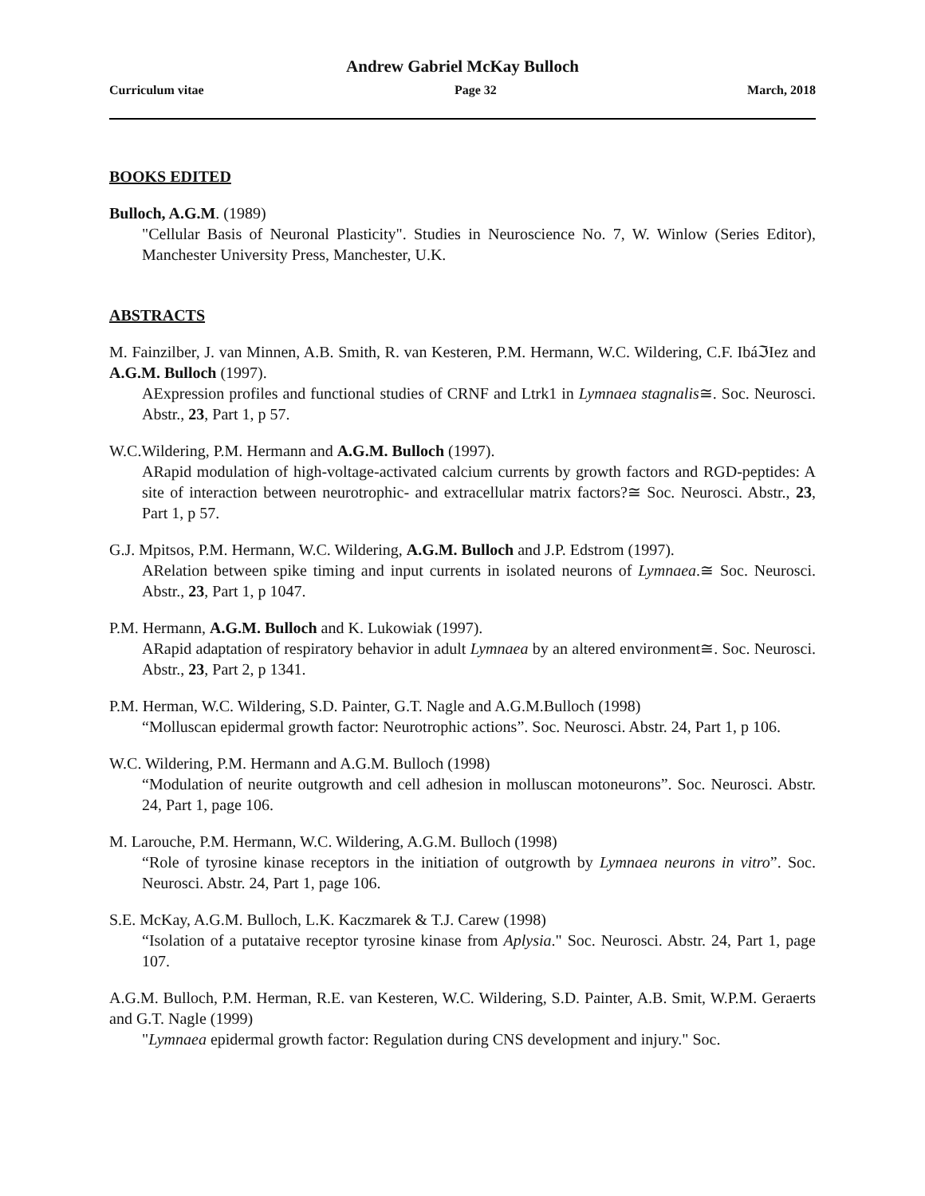Andrew Gabriel McKay Bulloch
Curriculum vitae Page 32 March, 2018
BOOKS EDITED
Bulloch, A.G.M. (1989)
"Cellular Basis of Neuronal Plasticity". Studies in Neuroscience No. 7, W. Winlow (Series Editor), Manchester University Press, Manchester, U.K.
ABSTRACTS
M. Fainzilber, J. van Minnen, A.B. Smith, R. van Kesteren, P.M. Hermann, W.C. Wildering, C.F. IbáℑIez and A.G.M. Bulloch (1997).
AExpression profiles and functional studies of CRNF and Ltrk1 in Lymnaea stagnalis≅. Soc. Neurosci. Abstr., 23, Part 1, p 57.
W.C.Wildering, P.M. Hermann and A.G.M. Bulloch (1997).
ARapid modulation of high-voltage-activated calcium currents by growth factors and RGD-peptides: A site of interaction between neurotrophic- and extracellular matrix factors?≅ Soc. Neurosci. Abstr., 23, Part 1, p 57.
G.J. Mpitsos, P.M. Hermann, W.C. Wildering, A.G.M. Bulloch and J.P. Edstrom (1997).
ARelation between spike timing and input currents in isolated neurons of Lymnaea.≅ Soc. Neurosci. Abstr., 23, Part 1, p 1047.
P.M. Hermann, A.G.M. Bulloch and K. Lukowiak (1997).
ARapid adaptation of respiratory behavior in adult Lymnaea by an altered environment≅. Soc. Neurosci. Abstr., 23, Part 2, p 1341.
P.M. Herman, W.C. Wildering, S.D. Painter, G.T. Nagle and A.G.M.Bulloch (1998)
“Molluscan epidermal growth factor: Neurotrophic actions”. Soc. Neurosci. Abstr. 24, Part 1, p 106.
W.C. Wildering, P.M. Hermann and A.G.M. Bulloch (1998)
“Modulation of neurite outgrowth and cell adhesion in molluscan motoneurons”. Soc. Neurosci. Abstr. 24, Part 1, page 106.
M. Larouche, P.M. Hermann, W.C. Wildering, A.G.M. Bulloch (1998)
“Role of tyrosine kinase receptors in the initiation of outgrowth by Lymnaea neurons in vitro”. Soc. Neurosci. Abstr. 24, Part 1, page 106.
S.E. McKay, A.G.M. Bulloch, L.K. Kaczmarek & T.J. Carew (1998)
“Isolation of a putataive receptor tyrosine kinase from Aplysia." Soc. Neurosci. Abstr. 24, Part 1, page 107.
A.G.M. Bulloch, P.M. Herman, R.E. van Kesteren, W.C. Wildering, S.D. Painter, A.B. Smit, W.P.M. Geraerts and G.T. Nagle (1999)
"Lymnaea epidermal growth factor: Regulation during CNS development and injury." Soc.